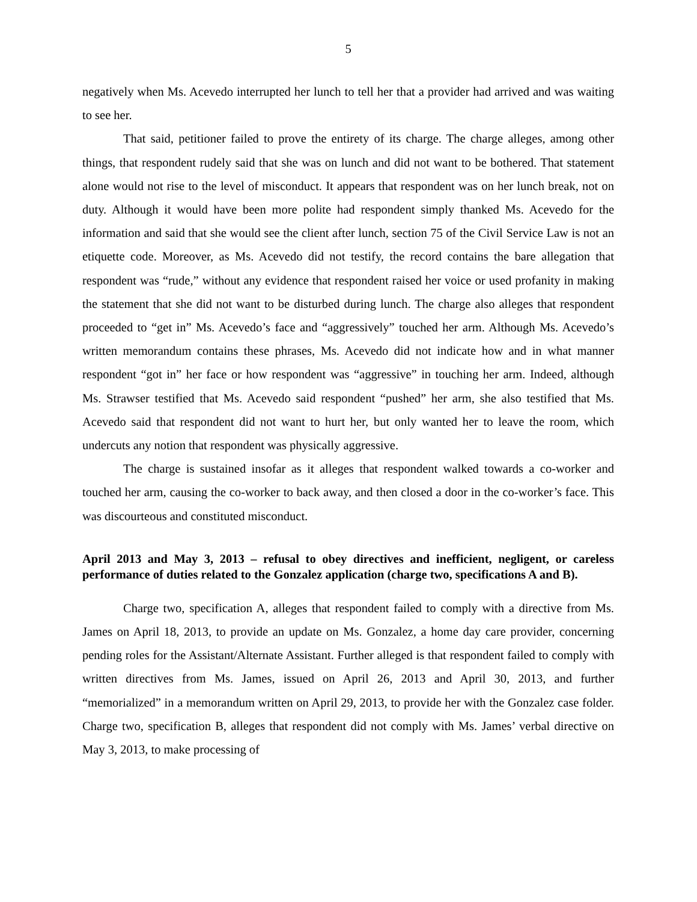5
negatively when Ms. Acevedo interrupted her lunch to tell her that a provider had arrived and was waiting to see her.
That said, petitioner failed to prove the entirety of its charge. The charge alleges, among other things, that respondent rudely said that she was on lunch and did not want to be bothered. That statement alone would not rise to the level of misconduct. It appears that respondent was on her lunch break, not on duty. Although it would have been more polite had respondent simply thanked Ms. Acevedo for the information and said that she would see the client after lunch, section 75 of the Civil Service Law is not an etiquette code. Moreover, as Ms. Acevedo did not testify, the record contains the bare allegation that respondent was “rude,” without any evidence that respondent raised her voice or used profanity in making the statement that she did not want to be disturbed during lunch. The charge also alleges that respondent proceeded to “get in” Ms. Acevedo’s face and “aggressively” touched her arm. Although Ms. Acevedo’s written memorandum contains these phrases, Ms. Acevedo did not indicate how and in what manner respondent “got in” her face or how respondent was “aggressive” in touching her arm. Indeed, although Ms. Strawser testified that Ms. Acevedo said respondent “pushed” her arm, she also testified that Ms. Acevedo said that respondent did not want to hurt her, but only wanted her to leave the room, which undercuts any notion that respondent was physically aggressive.
The charge is sustained insofar as it alleges that respondent walked towards a co-worker and touched her arm, causing the co-worker to back away, and then closed a door in the co-worker’s face. This was discourteous and constituted misconduct.
April 2013 and May 3, 2013 – refusal to obey directives and inefficient, negligent, or careless performance of duties related to the Gonzalez application (charge two, specifications A and B).
Charge two, specification A, alleges that respondent failed to comply with a directive from Ms. James on April 18, 2013, to provide an update on Ms. Gonzalez, a home day care provider, concerning pending roles for the Assistant/Alternate Assistant. Further alleged is that respondent failed to comply with written directives from Ms. James, issued on April 26, 2013 and April 30, 2013, and further “memorialized” in a memorandum written on April 29, 2013, to provide her with the Gonzalez case folder. Charge two, specification B, alleges that respondent did not comply with Ms. James’ verbal directive on May 3, 2013, to make processing of